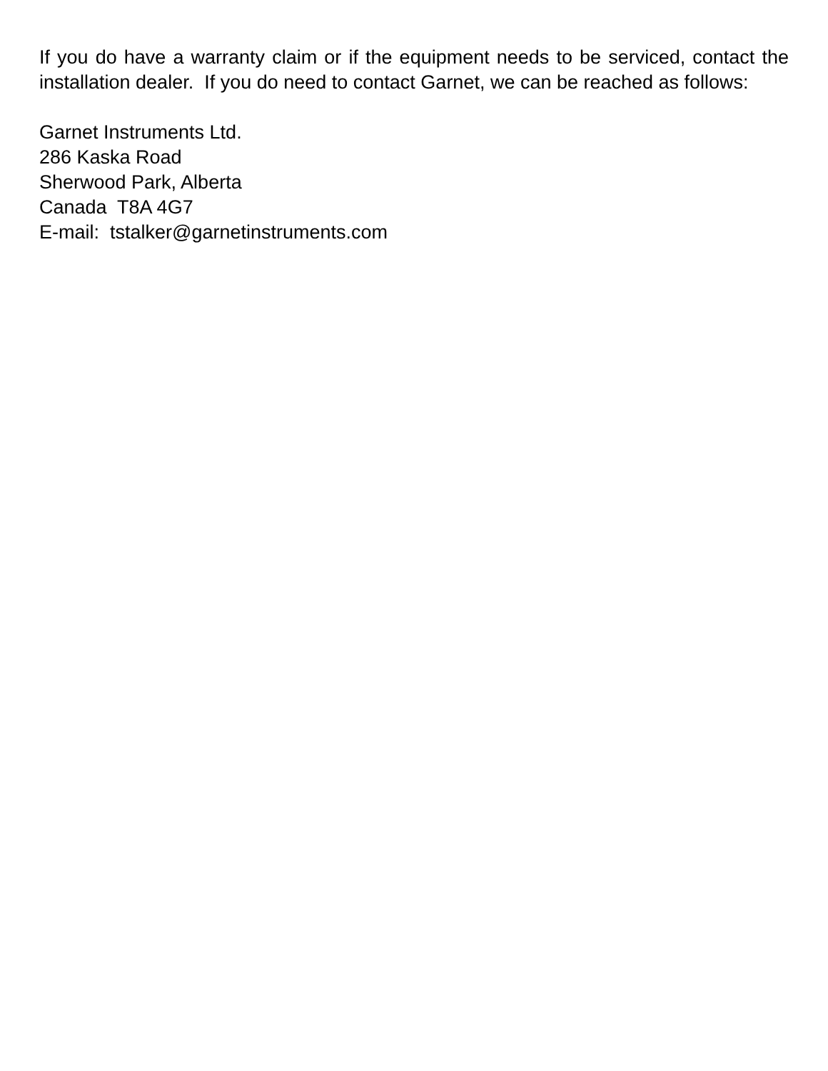If you do have a warranty claim or if the equipment needs to be serviced, contact the installation dealer. If you do need to contact Garnet, we can be reached as follows:
Garnet Instruments Ltd.
286 Kaska Road
Sherwood Park, Alberta
Canada T8A 4G7
E-mail: tstalker@garnetinstruments.com